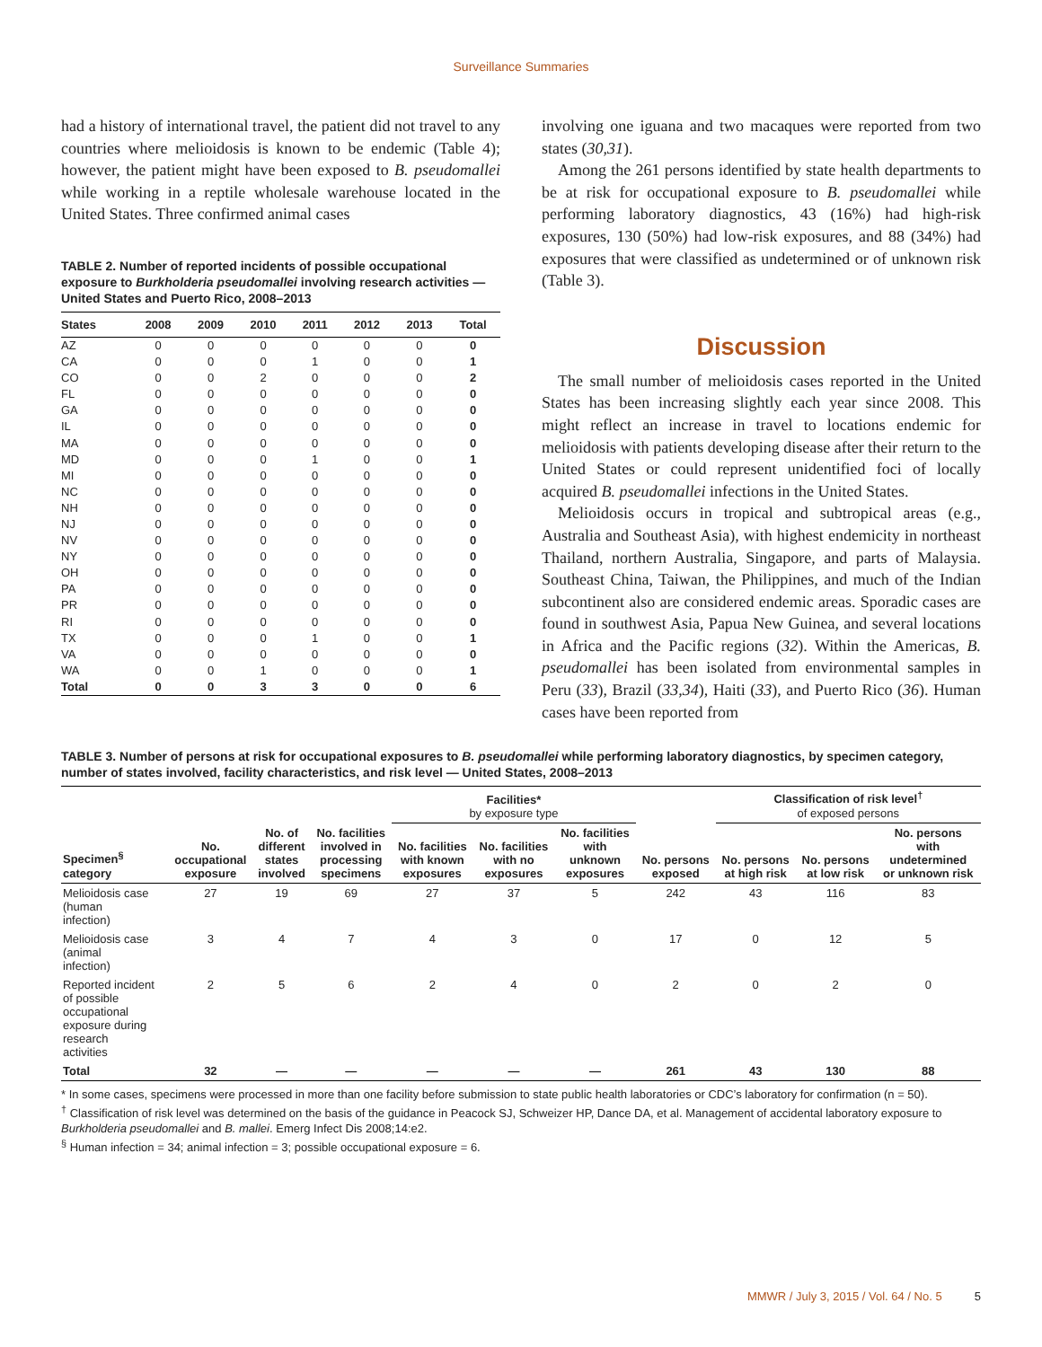Surveillance Summaries
had a history of international travel, the patient did not travel to any countries where melioidosis is known to be endemic (Table 4); however, the patient might have been exposed to B. pseudomallei while working in a reptile wholesale warehouse located in the United States. Three confirmed animal cases
TABLE 2. Number of reported incidents of possible occupational exposure to Burkholderia pseudomallei involving research activities — United States and Puerto Rico, 2008–2013
| States | 2008 | 2009 | 2010 | 2011 | 2012 | 2013 | Total |
| --- | --- | --- | --- | --- | --- | --- | --- |
| AZ | 0 | 0 | 0 | 0 | 0 | 0 | 0 |
| CA | 0 | 0 | 0 | 1 | 0 | 0 | 1 |
| CO | 0 | 0 | 2 | 0 | 0 | 0 | 2 |
| FL | 0 | 0 | 0 | 0 | 0 | 0 | 0 |
| GA | 0 | 0 | 0 | 0 | 0 | 0 | 0 |
| IL | 0 | 0 | 0 | 0 | 0 | 0 | 0 |
| MA | 0 | 0 | 0 | 0 | 0 | 0 | 0 |
| MD | 0 | 0 | 0 | 1 | 0 | 0 | 1 |
| MI | 0 | 0 | 0 | 0 | 0 | 0 | 0 |
| NC | 0 | 0 | 0 | 0 | 0 | 0 | 0 |
| NH | 0 | 0 | 0 | 0 | 0 | 0 | 0 |
| NJ | 0 | 0 | 0 | 0 | 0 | 0 | 0 |
| NV | 0 | 0 | 0 | 0 | 0 | 0 | 0 |
| NY | 0 | 0 | 0 | 0 | 0 | 0 | 0 |
| OH | 0 | 0 | 0 | 0 | 0 | 0 | 0 |
| PA | 0 | 0 | 0 | 0 | 0 | 0 | 0 |
| PR | 0 | 0 | 0 | 0 | 0 | 0 | 0 |
| RI | 0 | 0 | 0 | 0 | 0 | 0 | 0 |
| TX | 0 | 0 | 0 | 1 | 0 | 0 | 1 |
| VA | 0 | 0 | 0 | 0 | 0 | 0 | 0 |
| WA | 0 | 0 | 1 | 0 | 0 | 0 | 1 |
| Total | 0 | 0 | 3 | 3 | 0 | 0 | 6 |
involving one iguana and two macaques were reported from two states (30,31).
Among the 261 persons identified by state health departments to be at risk for occupational exposure to B. pseudomallei while performing laboratory diagnostics, 43 (16%) had high-risk exposures, 130 (50%) had low-risk exposures, and 88 (34%) had exposures that were classified as undetermined or of unknown risk (Table 3).
Discussion
The small number of melioidosis cases reported in the United States has been increasing slightly each year since 2008. This might reflect an increase in travel to locations endemic for melioidosis with patients developing disease after their return to the United States or could represent unidentified foci of locally acquired B. pseudomallei infections in the United States.
Melioidosis occurs in tropical and subtropical areas (e.g., Australia and Southeast Asia), with highest endemicity in northeast Thailand, northern Australia, Singapore, and parts of Malaysia. Southeast China, Taiwan, the Philippines, and much of the Indian subcontinent also are considered endemic areas. Sporadic cases are found in southwest Asia, Papua New Guinea, and several locations in Africa and the Pacific regions (32). Within the Americas, B. pseudomallei has been isolated from environmental samples in Peru (33), Brazil (33,34), Haiti (33), and Puerto Rico (36). Human cases have been reported from
TABLE 3. Number of persons at risk for occupational exposures to B. pseudomallei while performing laboratory diagnostics, by specimen category, number of states involved, facility characteristics, and risk level — United States, 2008–2013
| | | | | Facilities* by exposure type | | | | Classification of risk level<sup>†</sup> of exposed persons | | |
| --- | --- | --- | --- | --- | --- | --- | --- | --- | --- | --- |
| Specimen<sup>§</sup> category | No. occupational exposure | No. of different states involved | No. facilities involved in processing specimens | No. facilities with known exposures | No. facilities with no exposures | No. facilities with unknown exposures | No. persons exposed | No. persons at high risk | No. persons at low risk | No. persons with undetermined or unknown risk |
| Melioidosis case (human infection) | 27 | 19 | 69 | 27 | 37 | 5 | 242 | 43 | 116 | 83 |
| Melioidosis case (animal infection) | 3 | 4 | 7 | 4 | 3 | 0 | 17 | 0 | 12 | 5 |
| Reported incident of possible occupational exposure during research activities | 2 | 5 | 6 | 2 | 4 | 0 | 2 | 0 | 2 | 0 |
| Total | 32 | — | — | — | — | — | 261 | 43 | 130 | 88 |
* In some cases, specimens were processed in more than one facility before submission to state public health laboratories or CDC’s laboratory for confirmation (n = 50).
<sup>†</sup> Classification of risk level was determined on the basis of the guidance in Peacock SJ, Schweizer HP, Dance DA, et al. Management of accidental laboratory exposure to Burkholderia pseudomallei and B. mallei. Emerg Infect Dis 2008;14:e2.
<sup>§</sup> Human infection = 34; animal infection = 3; possible occupational exposure = 6.
MMWR / July 3, 2015 / Vol. 64 / No. 5 5